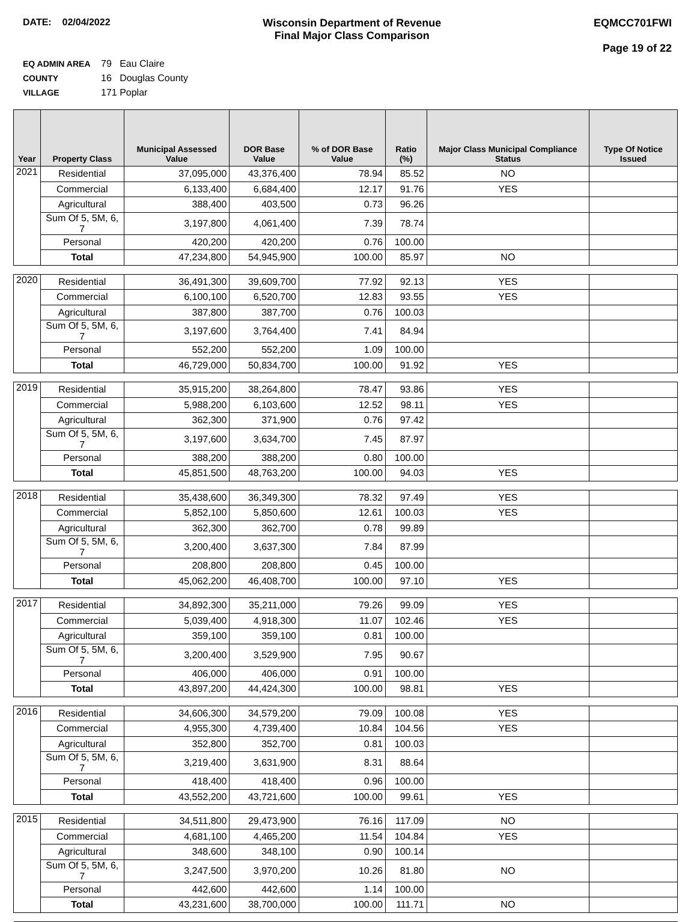DATE: 02/04/2022 Wisconsin Department of Revenue
Final Major Class Comparison
EQMCC701FWI
Page 19 of 22
EQ ADMIN AREA 79 Eau Claire
COUNTY 16 Douglas County
VILLAGE 171 Poplar
| Year | Property Class | Municipal Assessed Value | DOR Base Value | % of DOR Base Value | Ratio (%) | Major Class Municipal Compliance Status | Type Of Notice Issued |
| --- | --- | --- | --- | --- | --- | --- | --- |
| 2021 | Residential | 37,095,000 | 43,376,400 | 78.94 | 85.52 | NO | |
| | Commercial | 6,133,400 | 6,684,400 | 12.17 | 91.76 | YES | |
| | Agricultural | 388,400 | 403,500 | 0.73 | 96.26 | | |
| | Sum Of 5, 5M, 6, 7 | 3,197,800 | 4,061,400 | 7.39 | 78.74 | | |
| | Personal | 420,200 | 420,200 | 0.76 | 100.00 | | |
| | Total | 47,234,800 | 54,945,900 | 100.00 | 85.97 | NO | |
| 2020 | Residential | 36,491,300 | 39,609,700 | 77.92 | 92.13 | YES | |
| | Commercial | 6,100,100 | 6,520,700 | 12.83 | 93.55 | YES | |
| | Agricultural | 387,800 | 387,700 | 0.76 | 100.03 | | |
| | Sum Of 5, 5M, 6, 7 | 3,197,600 | 3,764,400 | 7.41 | 84.94 | | |
| | Personal | 552,200 | 552,200 | 1.09 | 100.00 | | |
| | Total | 46,729,000 | 50,834,700 | 100.00 | 91.92 | YES | |
| 2019 | Residential | 35,915,200 | 38,264,800 | 78.47 | 93.86 | YES | |
| | Commercial | 5,988,200 | 6,103,600 | 12.52 | 98.11 | YES | |
| | Agricultural | 362,300 | 371,900 | 0.76 | 97.42 | | |
| | Sum Of 5, 5M, 6, 7 | 3,197,600 | 3,634,700 | 7.45 | 87.97 | | |
| | Personal | 388,200 | 388,200 | 0.80 | 100.00 | | |
| | Total | 45,851,500 | 48,763,200 | 100.00 | 94.03 | YES | |
| 2018 | Residential | 35,438,600 | 36,349,300 | 78.32 | 97.49 | YES | |
| | Commercial | 5,852,100 | 5,850,600 | 12.61 | 100.03 | YES | |
| | Agricultural | 362,300 | 362,700 | 0.78 | 99.89 | | |
| | Sum Of 5, 5M, 6, 7 | 3,200,400 | 3,637,300 | 7.84 | 87.99 | | |
| | Personal | 208,800 | 208,800 | 0.45 | 100.00 | | |
| | Total | 45,062,200 | 46,408,700 | 100.00 | 97.10 | YES | |
| 2017 | Residential | 34,892,300 | 35,211,000 | 79.26 | 99.09 | YES | |
| | Commercial | 5,039,400 | 4,918,300 | 11.07 | 102.46 | YES | |
| | Agricultural | 359,100 | 359,100 | 0.81 | 100.00 | | |
| | Sum Of 5, 5M, 6, 7 | 3,200,400 | 3,529,900 | 7.95 | 90.67 | | |
| | Personal | 406,000 | 406,000 | 0.91 | 100.00 | | |
| | Total | 43,897,200 | 44,424,300 | 100.00 | 98.81 | YES | |
| 2016 | Residential | 34,606,300 | 34,579,200 | 79.09 | 100.08 | YES | |
| | Commercial | 4,955,300 | 4,739,400 | 10.84 | 104.56 | YES | |
| | Agricultural | 352,800 | 352,700 | 0.81 | 100.03 | | |
| | Sum Of 5, 5M, 6, 7 | 3,219,400 | 3,631,900 | 8.31 | 88.64 | | |
| | Personal | 418,400 | 418,400 | 0.96 | 100.00 | | |
| | Total | 43,552,200 | 43,721,600 | 100.00 | 99.61 | YES | |
| 2015 | Residential | 34,511,800 | 29,473,900 | 76.16 | 117.09 | NO | |
| | Commercial | 4,681,100 | 4,465,200 | 11.54 | 104.84 | YES | |
| | Agricultural | 348,600 | 348,100 | 0.90 | 100.14 | | |
| | Sum Of 5, 5M, 6, 7 | 3,247,500 | 3,970,200 | 10.26 | 81.80 | NO | |
| | Personal | 442,600 | 442,600 | 1.14 | 100.00 | | |
| | Total | 43,231,600 | 38,700,000 | 100.00 | 111.71 | NO | |